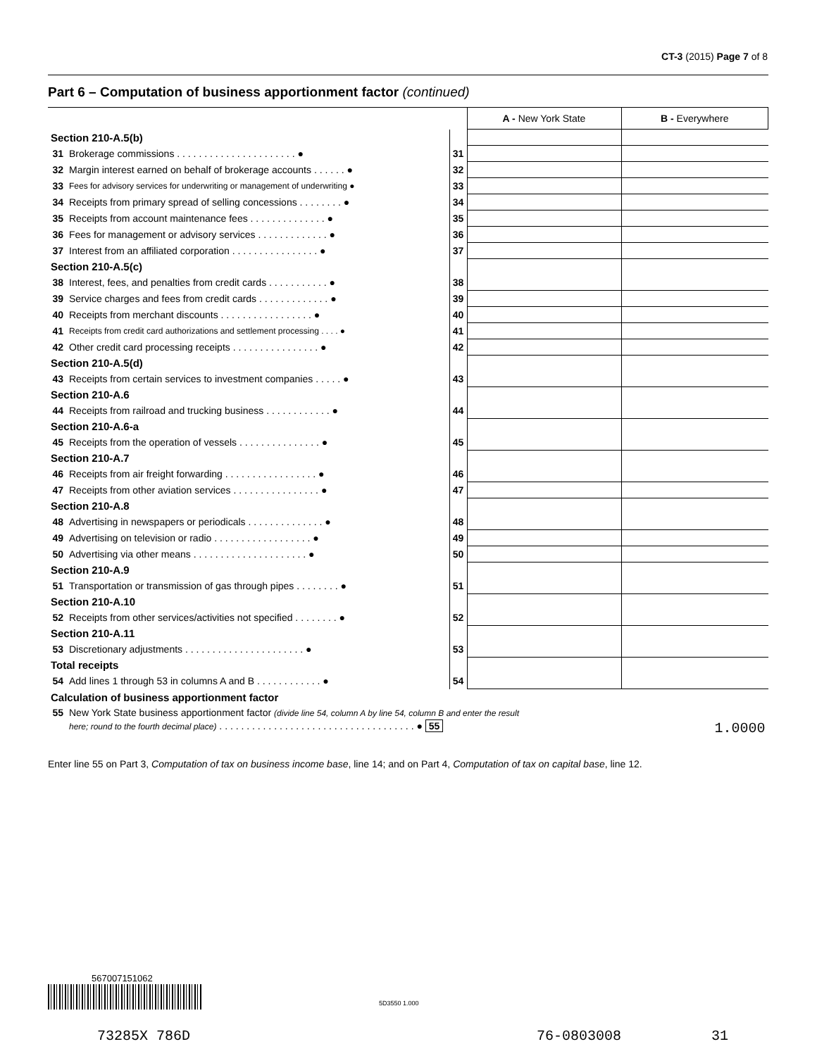CT-3 (2015) Page 7 of 8
Part 6 – Computation of business apportionment factor (continued)
| | | | A - New York State | B - Everywhere |
| Section 210-A.5(b) | | | | |
| 31 | Brokerage commissions . . . . . . . . . . . . . . . . . . . . . . ● | 31 | | |
| 32 | Margin interest earned on behalf of brokerage accounts . . . . . . ● | 32 | | |
| 33 | Fees for advisory services for underwriting or management of underwriting ● | 33 | | |
| 34 | Receipts from primary spread of selling concessions . . . . . . . . ● | 34 | | |
| 35 | Receipts from account maintenance fees . . . . . . . . . . . . . . ● | 35 | | |
| 36 | Fees for management or advisory services . . . . . . . . . . . . . ● | 36 | | |
| 37 | Interest from an affiliated corporation . . . . . . . . . . . . . . . . ● | 37 | | |
| Section 210-A.5(c) | | | | |
| 38 | Interest, fees, and penalties from credit cards . . . . . . . . . . . ● | 38 | | |
| 39 | Service charges and fees from credit cards . . . . . . . . . . . . . ● | 39 | | |
| 40 | Receipts from merchant discounts . . . . . . . . . . . . . . . . . ● | 40 | | |
| 41 | Receipts from credit card authorizations and settlement processing . . . . ● | 41 | | |
| 42 | Other credit card processing receipts . . . . . . . . . . . . . . . . ● | 42 | | |
| Section 210-A.5(d) | | | | |
| 43 | Receipts from certain services to investment companies . . . . . ● | 43 | | |
| Section 210-A.6 | | | | |
| 44 | Receipts from railroad and trucking business . . . . . . . . . . . . ● | 44 | | |
| Section 210-A.6-a | | | | |
| 45 | Receipts from the operation of vessels . . . . . . . . . . . . . . . ● | 45 | | |
| Section 210-A.7 | | | | |
| 46 | Receipts from air freight forwarding . . . . . . . . . . . . . . . . . ● | 46 | | |
| 47 | Receipts from other aviation services . . . . . . . . . . . . . . . . ● | 47 | | |
| Section 210-A.8 | | | | |
| 48 | Advertising in newspapers or periodicals . . . . . . . . . . . . . . ● | 48 | | |
| 49 | Advertising on television or radio . . . . . . . . . . . . . . . . . . ● | 49 | | |
| 50 | Advertising via other means . . . . . . . . . . . . . . . . . . . . . ● | 50 | | |
| Section 210-A.9 | | | | |
| 51 | Transportation or transmission of gas through pipes . . . . . . . . ● | 51 | | |
| Section 210-A.10 | | | | |
| 52 | Receipts from other services/activities not specified . . . . . . . . ● | 52 | | |
| Section 210-A.11 | | | | |
| 53 | Discretionary adjustments . . . . . . . . . . . . . . . . . . . . . . ● | 53 | | |
| Total receipts | | | | |
| 54 | Add lines 1 through 53 in columns A and B . . . . . . . . . . . . ● | 54 | | |
| Calculation of business apportionment factor | | | | |
| 55 | New York State business apportionment factor (divide line 54, column A by line 54, column B and enter the result | | | |
| | here; round to the fourth decimal place) . . . . . . . . . . . . . . . . . . . . . . . . . . . . . . . . . . . . ● 55 1.0000 | | | |
Enter line 55 on Part 3, Computation of tax on business income base, line 14; and on Part 4, Computation of tax on capital base, line 12.
567007151062
5D3550 1.000
73285X 786D 76-0803008 31